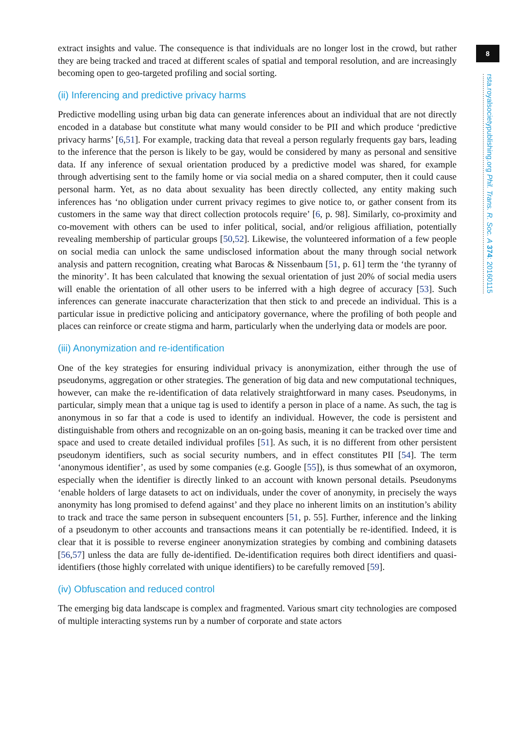extract insights and value. The consequence is that individuals are no longer lost in the crowd, but rather they are being tracked and traced at different scales of spatial and temporal resolution, and are increasingly becoming open to geo-targeted profiling and social sorting.
(ii) Inferencing and predictive privacy harms
Predictive modelling using urban big data can generate inferences about an individual that are not directly encoded in a database but constitute what many would consider to be PII and which produce ‘predictive privacy harms’ [6,51]. For example, tracking data that reveal a person regularly frequents gay bars, leading to the inference that the person is likely to be gay, would be considered by many as personal and sensitive data. If any inference of sexual orientation produced by a predictive model was shared, for example through advertising sent to the family home or via social media on a shared computer, then it could cause personal harm. Yet, as no data about sexuality has been directly collected, any entity making such inferences has ‘no obligation under current privacy regimes to give notice to, or gather consent from its customers in the same way that direct collection protocols require’ [6, p. 98]. Similarly, co-proximity and co-movement with others can be used to infer political, social, and/or religious affiliation, potentially revealing membership of particular groups [50,52]. Likewise, the volunteered information of a few people on social media can unlock the same undisclosed information about the many through social network analysis and pattern recognition, creating what Barocas & Nissenbaum [51, p. 61] term the ‘the tyranny of the minority’. It has been calculated that knowing the sexual orientation of just 20% of social media users will enable the orientation of all other users to be inferred with a high degree of accuracy [53]. Such inferences can generate inaccurate characterization that then stick to and precede an individual. This is a particular issue in predictive policing and anticipatory governance, where the profiling of both people and places can reinforce or create stigma and harm, particularly when the underlying data or models are poor.
(iii) Anonymization and re-identification
One of the key strategies for ensuring individual privacy is anonymization, either through the use of pseudonyms, aggregation or other strategies. The generation of big data and new computational techniques, however, can make the re-identification of data relatively straightforward in many cases. Pseudonyms, in particular, simply mean that a unique tag is used to identify a person in place of a name. As such, the tag is anonymous in so far that a code is used to identify an individual. However, the code is persistent and distinguishable from others and recognizable on an on-going basis, meaning it can be tracked over time and space and used to create detailed individual profiles [51]. As such, it is no different from other persistent pseudonym identifiers, such as social security numbers, and in effect constitutes PII [54]. The term ‘anonymous identifier’, as used by some companies (e.g. Google [55]), is thus somewhat of an oxymoron, especially when the identifier is directly linked to an account with known personal details. Pseudonyms ‘enable holders of large datasets to act on individuals, under the cover of anonymity, in precisely the ways anonymity has long promised to defend against’ and they place no inherent limits on an institution’s ability to track and trace the same person in subsequent encounters [51, p. 55]. Further, inference and the linking of a pseudonym to other accounts and transactions means it can potentially be re-identified. Indeed, it is clear that it is possible to reverse engineer anonymization strategies by combing and combining datasets [56,57] unless the data are fully de-identified. De-identification requires both direct identifiers and quasi-identifiers (those highly correlated with unique identifiers) to be carefully removed [59].
(iv) Obfuscation and reduced control
The emerging big data landscape is complex and fragmented. Various smart city technologies are composed of multiple interacting systems run by a number of corporate and state actors
8
rsta.royalsocietypublishing.org Phil. Trans. R. Soc. A 374: 20160115